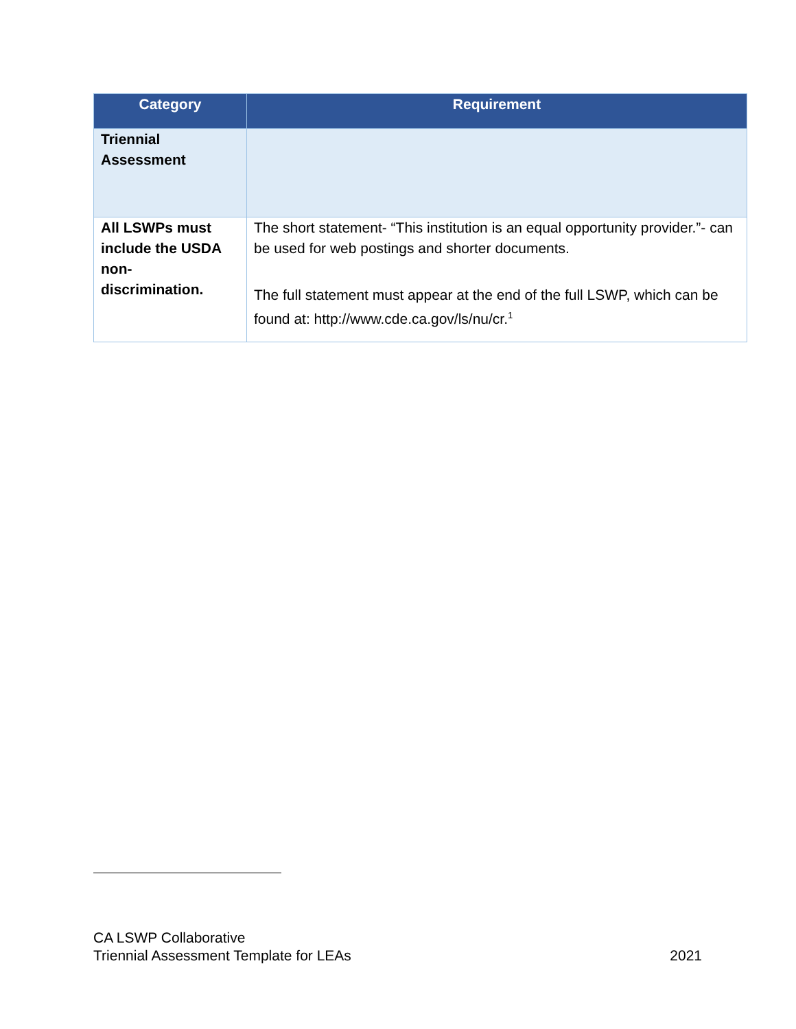| Category | Requirement |
| --- | --- |
| Triennial Assessment | |
| All LSWPs must include the USDA non- discrimination. | The short statement- “This institution is an equal opportunity provider.”- can be used for web postings and shorter documents. The full statement must appear at the end of the full LSWP, which can be found at: http://www.cde.ca.gov/ls/nu/cr.<sup>1</sup> |
CA LSWP Collaborative
Triennial Assessment Template for LEAs 2021